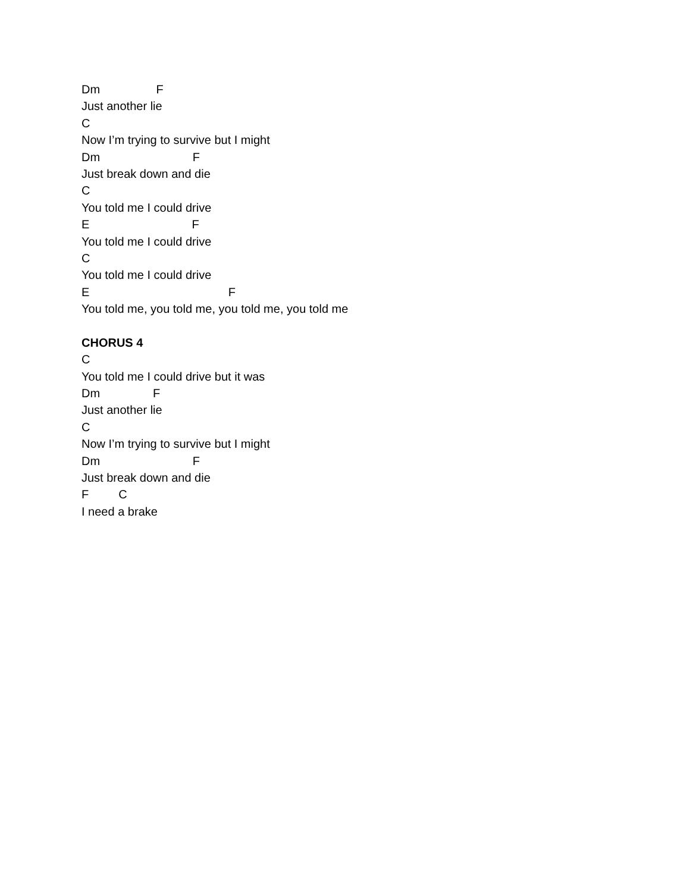Dm F
Just another lie
C
Now I’m trying to survive but I might
Dm F
Just break down and die
C
You told me I could drive
E F
You told me I could drive
C
You told me I could drive
E F
You told me, you told me, you told me, you told me
CHORUS 4
C
You told me I could drive but it was
Dm F
Just another lie
C
Now I’m trying to survive but I might
Dm F
Just break down and die
F C
I need a brake